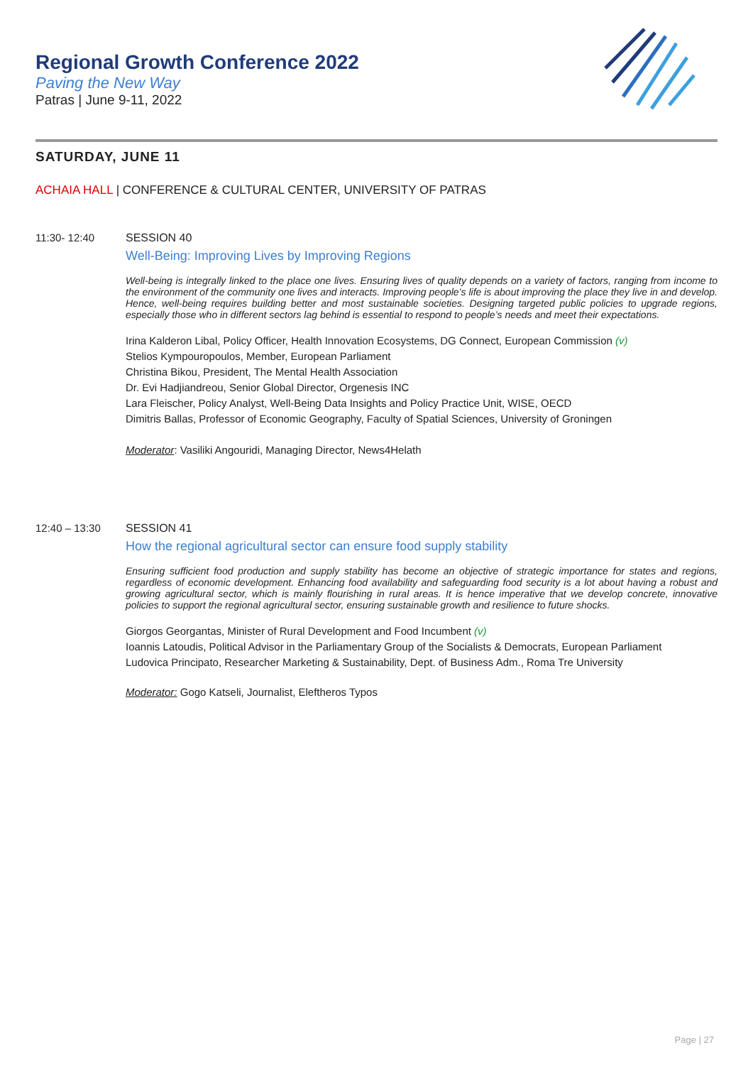Regional Growth Conference 2022
Paving the New Way
Patras | June 9-11, 2022
SATURDAY, JUNE 11
ACHAIA HALL | CONFERENCE & CULTURAL CENTER, UNIVERSITY OF PATRAS
11:30- 12:40 SESSION 40
Well-Being: Improving Lives by Improving Regions
Well-being is integrally linked to the place one lives. Ensuring lives of quality depends on a variety of factors, ranging from income to the environment of the community one lives and interacts. Improving people’s life is about improving the place they live in and develop. Hence, well-being requires building better and most sustainable societies. Designing targeted public policies to upgrade regions, especially those who in different sectors lag behind is essential to respond to people’s needs and meet their expectations.
Irina Kalderon Libal, Policy Officer, Health Innovation Ecosystems, DG Connect, European Commission (v)
Stelios Kympouropoulos, Member, European Parliament
Christina Bikou, President, The Mental Health Association
Dr. Evi Hadjiandreou, Senior Global Director, Orgenesis INC
Lara Fleischer, Policy Analyst, Well-Being Data Insights and Policy Practice Unit, WISE, OECD
Dimitris Ballas, Professor of Economic Geography, Faculty of Spatial Sciences, University of Groningen
Moderator: Vasiliki Angouridi, Managing Director, News4Helath
12:40 – 13:30 SESSION 41
How the regional agricultural sector can ensure food supply stability
Ensuring sufficient food production and supply stability has become an objective of strategic importance for states and regions, regardless of economic development. Enhancing food availability and safeguarding food security is a lot about having a robust and growing agricultural sector, which is mainly flourishing in rural areas. It is hence imperative that we develop concrete, innovative policies to support the regional agricultural sector, ensuring sustainable growth and resilience to future shocks.
Giorgos Georgantas, Minister of Rural Development and Food Incumbent (v)
Ioannis Latoudis, Political Advisor in the Parliamentary Group of the Socialists & Democrats, European Parliament
Ludovica Principato, Researcher Marketing & Sustainability, Dept. of Business Adm., Roma Tre University
Moderator: Gogo Katseli, Journalist, Eleftheros Typos
Page | 27